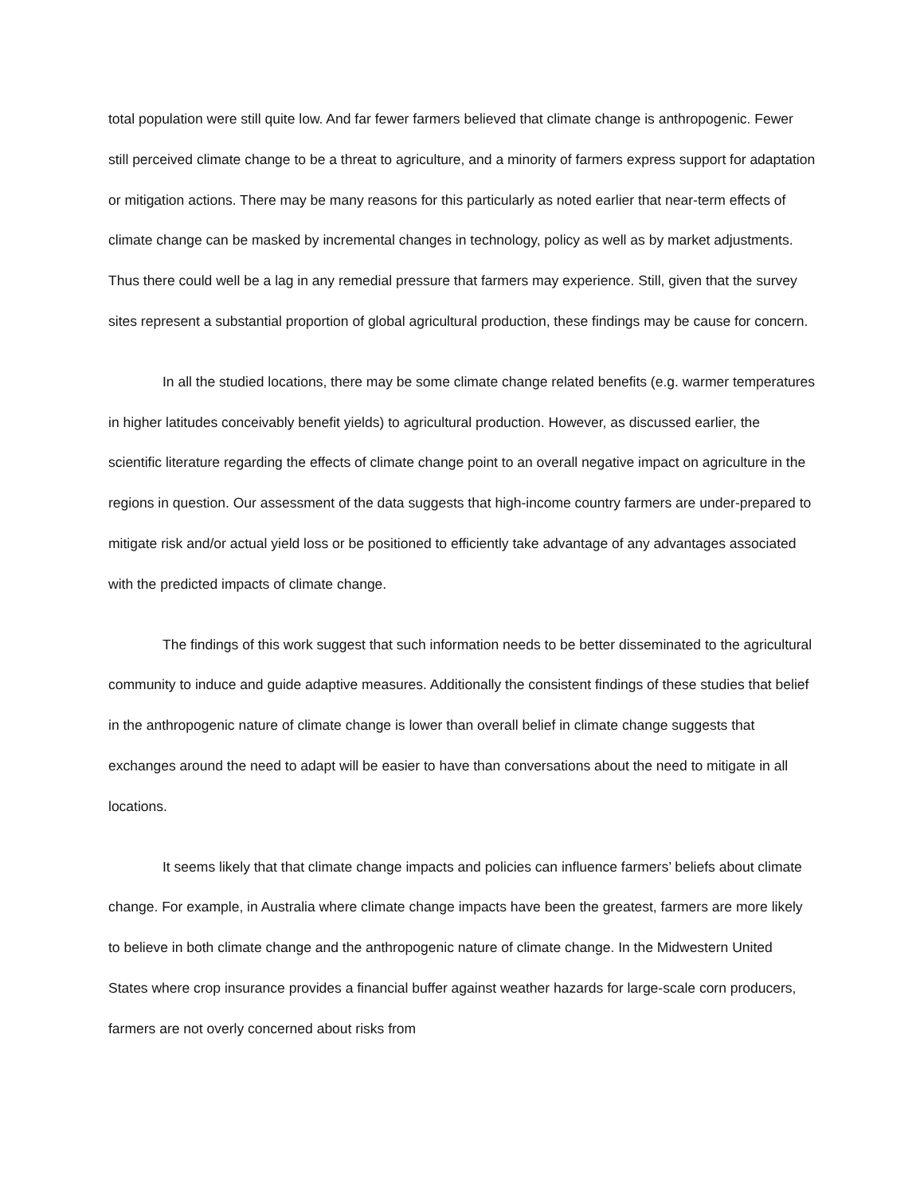total population were still quite low. And far fewer farmers believed that climate change is anthropogenic. Fewer still perceived climate change to be a threat to agriculture, and a minority of farmers express support for adaptation or mitigation actions. There may be many reasons for this particularly as noted earlier that near-term effects of climate change can be masked by incremental changes in technology, policy as well as by market adjustments. Thus there could well be a lag in any remedial pressure that farmers may experience. Still, given that the survey sites represent a substantial proportion of global agricultural production, these findings may be cause for concern.
In all the studied locations, there may be some climate change related benefits (e.g. warmer temperatures in higher latitudes conceivably benefit yields) to agricultural production. However, as discussed earlier, the scientific literature regarding the effects of climate change point to an overall negative impact on agriculture in the regions in question. Our assessment of the data suggests that high-income country farmers are under-prepared to mitigate risk and/or actual yield loss or be positioned to efficiently take advantage of any advantages associated with the predicted impacts of climate change.
The findings of this work suggest that such information needs to be better disseminated to the agricultural community to induce and guide adaptive measures. Additionally the consistent findings of these studies that belief in the anthropogenic nature of climate change is lower than overall belief in climate change suggests that exchanges around the need to adapt will be easier to have than conversations about the need to mitigate in all locations.
It seems likely that that climate change impacts and policies can influence farmers’ beliefs about climate change. For example, in Australia where climate change impacts have been the greatest, farmers are more likely to believe in both climate change and the anthropogenic nature of climate change. In the Midwestern United States where crop insurance provides a financial buffer against weather hazards for large-scale corn producers, farmers are not overly concerned about risks from